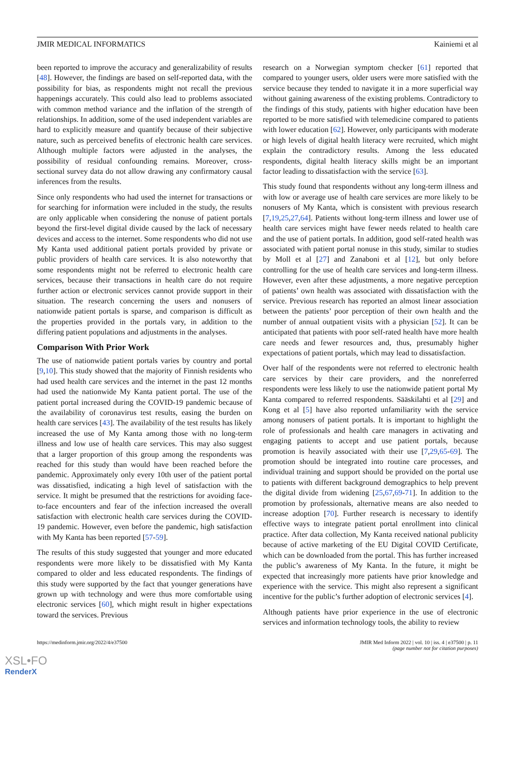JMIR MEDICAL INFORMATICS Kainiemi et al
been reported to improve the accuracy and generalizability of results [48]. However, the findings are based on self-reported data, with the possibility for bias, as respondents might not recall the previous happenings accurately. This could also lead to problems associated with common method variance and the inflation of the strength of relationships. In addition, some of the used independent variables are hard to explicitly measure and quantify because of their subjective nature, such as perceived benefits of electronic health care services. Although multiple factors were adjusted in the analyses, the possibility of residual confounding remains. Moreover, cross-sectional survey data do not allow drawing any confirmatory causal inferences from the results.
Since only respondents who had used the internet for transactions or for searching for information were included in the study, the results are only applicable when considering the nonuse of patient portals beyond the first-level digital divide caused by the lack of necessary devices and access to the internet. Some respondents who did not use My Kanta used additional patient portals provided by private or public providers of health care services. It is also noteworthy that some respondents might not be referred to electronic health care services, because their transactions in health care do not require further action or electronic services cannot provide support in their situation. The research concerning the users and nonusers of nationwide patient portals is sparse, and comparison is difficult as the properties provided in the portals vary, in addition to the differing patient populations and adjustments in the analyses.
Comparison With Prior Work
The use of nationwide patient portals varies by country and portal [9,10]. This study showed that the majority of Finnish residents who had used health care services and the internet in the past 12 months had used the nationwide My Kanta patient portal. The use of the patient portal increased during the COVID-19 pandemic because of the availability of coronavirus test results, easing the burden on health care services [43]. The availability of the test results has likely increased the use of My Kanta among those with no long-term illness and low use of health care services. This may also suggest that a larger proportion of this group among the respondents was reached for this study than would have been reached before the pandemic. Approximately only every 10th user of the patient portal was dissatisfied, indicating a high level of satisfaction with the service. It might be presumed that the restrictions for avoiding face-to-face encounters and fear of the infection increased the overall satisfaction with electronic health care services during the COVID-19 pandemic. However, even before the pandemic, high satisfaction with My Kanta has been reported [57-59].
The results of this study suggested that younger and more educated respondents were more likely to be dissatisfied with My Kanta compared to older and less educated respondents. The findings of this study were supported by the fact that younger generations have grown up with technology and were thus more comfortable using electronic services [60], which might result in higher expectations toward the services. Previous
research on a Norwegian symptom checker [61] reported that compared to younger users, older users were more satisfied with the service because they tended to navigate it in a more superficial way without gaining awareness of the existing problems. Contradictory to the findings of this study, patients with higher education have been reported to be more satisfied with telemedicine compared to patients with lower education [62]. However, only participants with moderate or high levels of digital health literacy were recruited, which might explain the contradictory results. Among the less educated respondents, digital health literacy skills might be an important factor leading to dissatisfaction with the service [63].
This study found that respondents without any long-term illness and with low or average use of health care services are more likely to be nonusers of My Kanta, which is consistent with previous research [7,19,25,27,64]. Patients without long-term illness and lower use of health care services might have fewer needs related to health care and the use of patient portals. In addition, good self-rated health was associated with patient portal nonuse in this study, similar to studies by Moll et al [27] and Zanaboni et al [12], but only before controlling for the use of health care services and long-term illness. However, even after these adjustments, a more negative perception of patients’ own health was associated with dissatisfaction with the service. Previous research has reported an almost linear association between the patients’ poor perception of their own health and the number of annual outpatient visits with a physician [52]. It can be anticipated that patients with poor self-rated health have more health care needs and fewer resources and, thus, presumably higher expectations of patient portals, which may lead to dissatisfaction.
Over half of the respondents were not referred to electronic health care services by their care providers, and the nonreferred respondents were less likely to use the nationwide patient portal My Kanta compared to referred respondents. Sääskilahti et al [29] and Kong et al [5] have also reported unfamiliarity with the service among nonusers of patient portals. It is important to highlight the role of professionals and health care managers in activating and engaging patients to accept and use patient portals, because promotion is heavily associated with their use [7,29,65-69]. The promotion should be integrated into routine care processes, and individual training and support should be provided on the portal use to patients with different background demographics to help prevent the digital divide from widening [25,67,69-71]. In addition to the promotion by professionals, alternative means are also needed to increase adoption [70]. Further research is necessary to identify effective ways to integrate patient portal enrollment into clinical practice. After data collection, My Kanta received national publicity because of active marketing of the EU Digital COVID Certificate, which can be downloaded from the portal. This has further increased the public’s awareness of My Kanta. In the future, it might be expected that increasingly more patients have prior knowledge and experience with the service. This might also represent a significant incentive for the public’s further adoption of electronic services [4].
Although patients have prior experience in the use of electronic services and information technology tools, the ability to review
https://medinform.jmir.org/2022/4/e37500 JMIR Med Inform 2022 | vol. 10 | iss. 4 | e37500 | p. 11
(page number not for citation purposes)
XSL•FO
RenderX